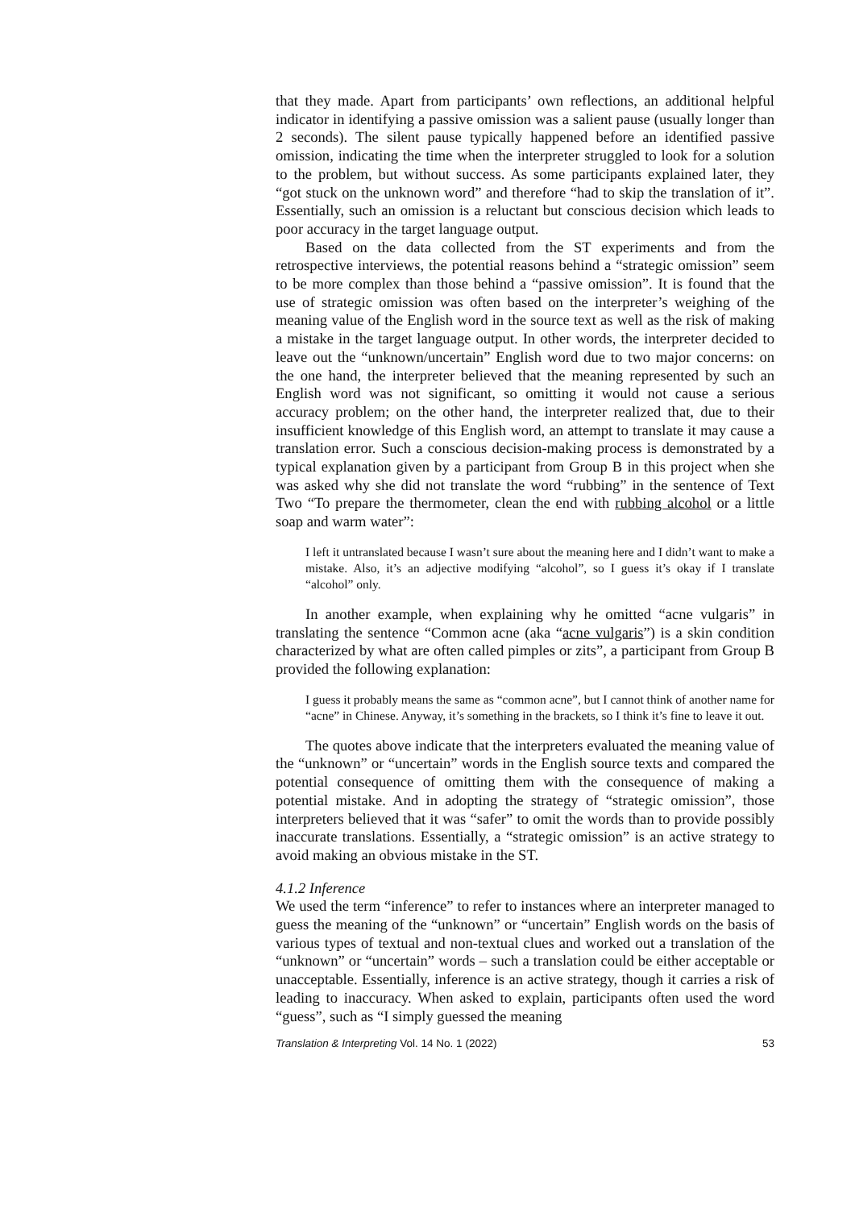that they made. Apart from participants’ own reflections, an additional helpful indicator in identifying a passive omission was a salient pause (usually longer than 2 seconds). The silent pause typically happened before an identified passive omission, indicating the time when the interpreter struggled to look for a solution to the problem, but without success. As some participants explained later, they “got stuck on the unknown word” and therefore “had to skip the translation of it”. Essentially, such an omission is a reluctant but conscious decision which leads to poor accuracy in the target language output.
Based on the data collected from the ST experiments and from the retrospective interviews, the potential reasons behind a “strategic omission” seem to be more complex than those behind a “passive omission”. It is found that the use of strategic omission was often based on the interpreter’s weighing of the meaning value of the English word in the source text as well as the risk of making a mistake in the target language output. In other words, the interpreter decided to leave out the “unknown/uncertain” English word due to two major concerns: on the one hand, the interpreter believed that the meaning represented by such an English word was not significant, so omitting it would not cause a serious accuracy problem; on the other hand, the interpreter realized that, due to their insufficient knowledge of this English word, an attempt to translate it may cause a translation error. Such a conscious decision-making process is demonstrated by a typical explanation given by a participant from Group B in this project when she was asked why she did not translate the word “rubbing” in the sentence of Text Two “To prepare the thermometer, clean the end with rubbing alcohol or a little soap and warm water”:
I left it untranslated because I wasn’t sure about the meaning here and I didn’t want to make a mistake. Also, it’s an adjective modifying “alcohol”, so I guess it’s okay if I translate “alcohol” only.
In another example, when explaining why he omitted “acne vulgaris” in translating the sentence “Common acne (aka “acne vulgaris”) is a skin condition characterized by what are often called pimples or zits”, a participant from Group B provided the following explanation:
I guess it probably means the same as “common acne”, but I cannot think of another name for “acne” in Chinese. Anyway, it’s something in the brackets, so I think it’s fine to leave it out.
The quotes above indicate that the interpreters evaluated the meaning value of the “unknown” or “uncertain” words in the English source texts and compared the potential consequence of omitting them with the consequence of making a potential mistake. And in adopting the strategy of “strategic omission”, those interpreters believed that it was “safer” to omit the words than to provide possibly inaccurate translations. Essentially, a “strategic omission” is an active strategy to avoid making an obvious mistake in the ST.
4.1.2 Inference
We used the term “inference” to refer to instances where an interpreter managed to guess the meaning of the “unknown” or “uncertain” English words on the basis of various types of textual and non-textual clues and worked out a translation of the “unknown” or “uncertain” words – such a translation could be either acceptable or unacceptable. Essentially, inference is an active strategy, though it carries a risk of leading to inaccuracy. When asked to explain, participants often used the word “guess”, such as “I simply guessed the meaning
Translation & Interpreting Vol. 14 No. 1 (2022) 53